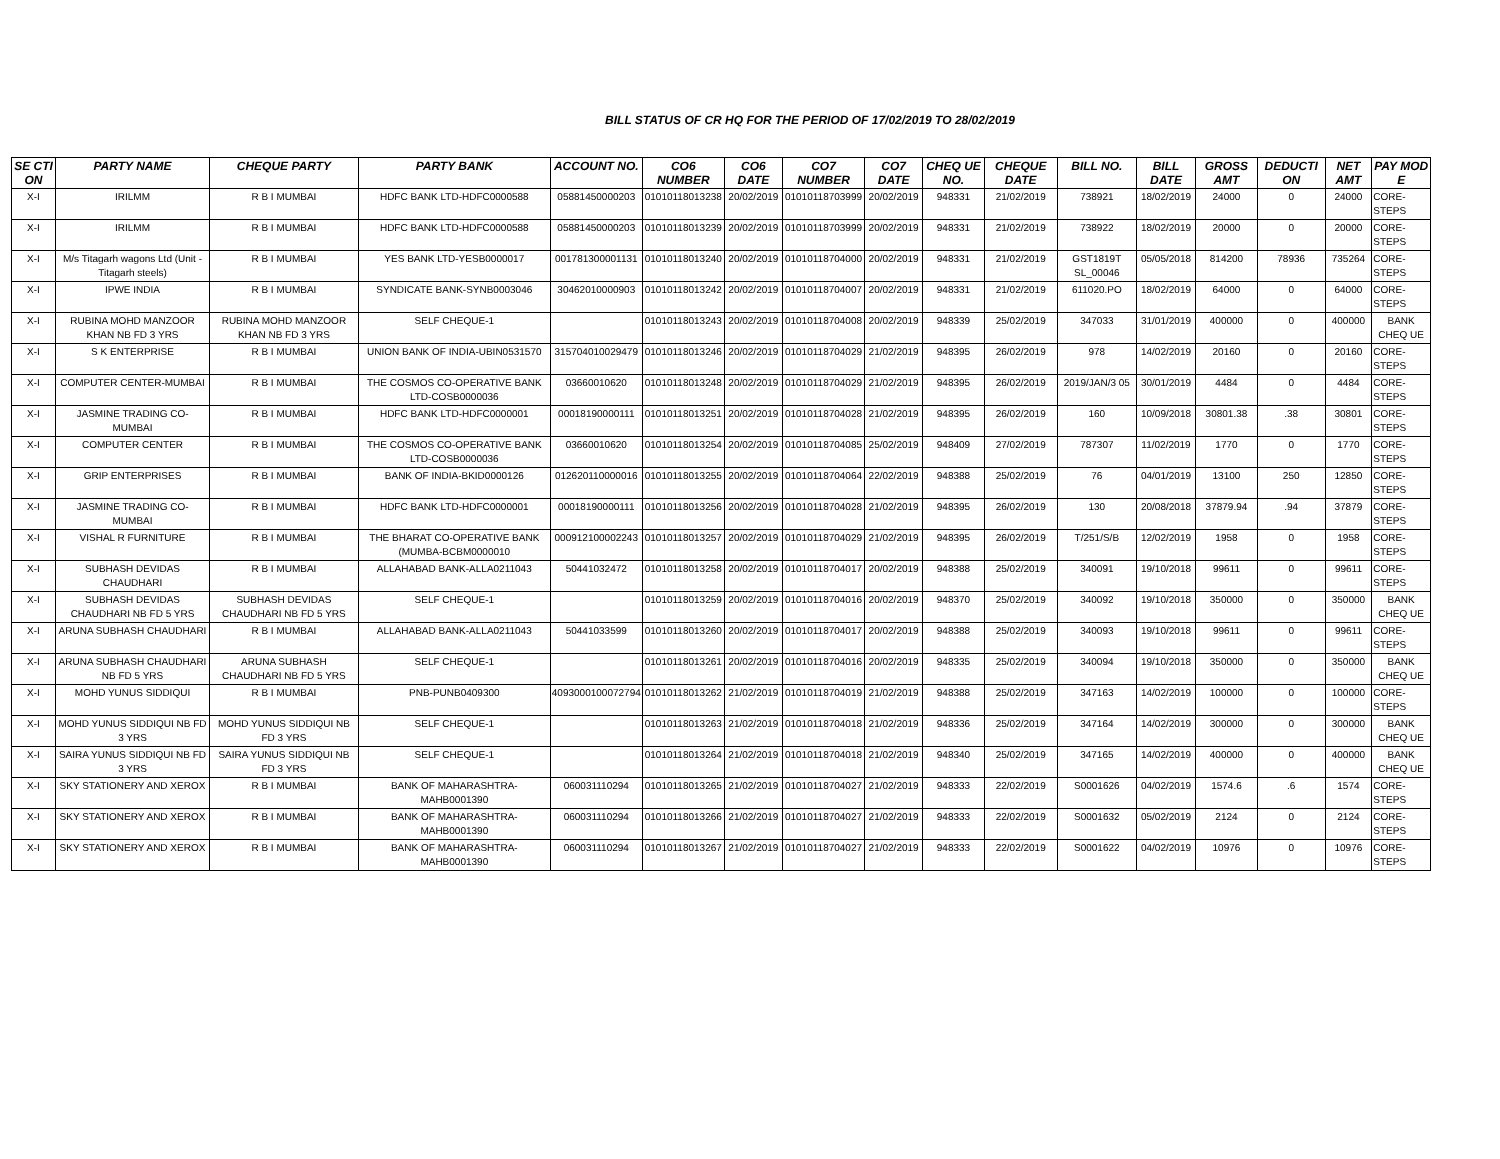BILL STATUS OF CR HQ FOR THE PERIOD OF 17/02/2019 TO 28/02/2019
| SE CTI ON | PARTY NAME | CHEQUE PARTY | PARTY BANK | ACCOUNT NO. | CO6 NUMBER | CO6 DATE | CO7 NUMBER | CO7 DATE | CHEQ UE NO. | CHEQUE DATE | BILL NO. | BILL DATE | GROSS AMT | DEDUCTI ON | NET AMT | PAY MOD E |
| --- | --- | --- | --- | --- | --- | --- | --- | --- | --- | --- | --- | --- | --- | --- | --- | --- |
| X-I | IRILMM | R B I MUMBAI | HDFC BANK LTD-HDFC0000588 | 05881450000203 | 01010118013238 | 20/02/2019 | 01010118703999 | 20/02/2019 | 948331 | 21/02/2019 | 738921 | 18/02/2019 | 24000 | 0 | 24000 | CORE-STEPS |
| X-I | IRILMM | R B I MUMBAI | HDFC BANK LTD-HDFC0000588 | 05881450000203 | 01010118013239 | 20/02/2019 | 01010118703999 | 20/02/2019 | 948331 | 21/02/2019 | 738922 | 18/02/2019 | 20000 | 0 | 20000 | CORE-STEPS |
| X-I | M/s Titagarh wagons Ltd (Unit - Titagarh steels) | R B I MUMBAI | YES BANK LTD-YESB0000017 | 001781300001131 | 01010118013240 | 20/02/2019 | 01010118704000 | 20/02/2019 | 948331 | 21/02/2019 | GST1819T SL_00046 | 05/05/2018 | 814200 | 78936 | 735264 | CORE-STEPS |
| X-I | IPWE INDIA | R B I MUMBAI | SYNDICATE BANK-SYNB0003046 | 30462010000903 | 01010118013242 | 20/02/2019 | 01010118704007 | 20/02/2019 | 948331 | 21/02/2019 | 611020.PO | 18/02/2019 | 64000 | 0 | 64000 | CORE-STEPS |
| X-I | RUBINA MOHD MANZOOR KHAN NB FD 3 YRS | RUBINA MOHD MANZOOR KHAN NB FD 3 YRS | SELF CHEQUE-1 | | 01010118013243 | 20/02/2019 | 01010118704008 | 20/02/2019 | 948339 | 25/02/2019 | 347033 | 31/01/2019 | 400000 | 0 | 400000 | BANK CHEQ UE |
| X-I | S K ENTERPRISE | R B I MUMBAI | UNION BANK OF INDIA-UBIN0531570 | 315704010029479 | 01010118013246 | 20/02/2019 | 01010118704029 | 21/02/2019 | 948395 | 26/02/2019 | 978 | 14/02/2019 | 20160 | 0 | 20160 | CORE-STEPS |
| X-I | COMPUTER CENTER-MUMBAI | R B I MUMBAI | THE COSMOS CO-OPERATIVE BANK LTD-COSB0000036 | 03660010620 | 01010118013248 | 20/02/2019 | 01010118704029 | 21/02/2019 | 948395 | 26/02/2019 | 2019/JAN/3 05 | 30/01/2019 | 4484 | 0 | 4484 | CORE-STEPS |
| X-I | JASMINE TRADING CO-MUMBAI | R B I MUMBAI | HDFC BANK LTD-HDFC0000001 | 00018190000111 | 01010118013251 | 20/02/2019 | 01010118704028 | 21/02/2019 | 948395 | 26/02/2019 | 160 | 10/09/2018 | 30801.38 | .38 | 30801 | CORE-STEPS |
| X-I | COMPUTER CENTER | R B I MUMBAI | THE COSMOS CO-OPERATIVE BANK LTD-COSB0000036 | 03660010620 | 01010118013254 | 20/02/2019 | 01010118704085 | 25/02/2019 | 948409 | 27/02/2019 | 787307 | 11/02/2019 | 1770 | 0 | 1770 | CORE-STEPS |
| X-I | GRIP ENTERPRISES | R B I MUMBAI | BANK OF INDIA-BKID0000126 | 012620110000016 | 01010118013255 | 20/02/2019 | 01010118704064 | 22/02/2019 | 948388 | 25/02/2019 | 76 | 04/01/2019 | 13100 | 250 | 12850 | CORE-STEPS |
| X-I | JASMINE TRADING CO-MUMBAI | R B I MUMBAI | HDFC BANK LTD-HDFC0000001 | 00018190000111 | 01010118013256 | 20/02/2019 | 01010118704028 | 21/02/2019 | 948395 | 26/02/2019 | 130 | 20/08/2018 | 37879.94 | .94 | 37879 | CORE-STEPS |
| X-I | VISHAL R FURNITURE | R B I MUMBAI | THE BHARAT CO-OPERATIVE BANK (MUMBA-BCBM0000010 | 000912100002243 | 01010118013257 | 20/02/2019 | 01010118704029 | 21/02/2019 | 948395 | 26/02/2019 | T/251/S/B | 12/02/2019 | 1958 | 0 | 1958 | CORE-STEPS |
| X-I | SUBHASH DEVIDAS CHAUDHARI | R B I MUMBAI | ALLAHABAD BANK-ALLA0211043 | 50441032472 | 01010118013258 | 20/02/2019 | 01010118704017 | 20/02/2019 | 948388 | 25/02/2019 | 340091 | 19/10/2018 | 99611 | 0 | 99611 | CORE-STEPS |
| X-I | SUBHASH DEVIDAS CHAUDHARI NB FD 5 YRS | SUBHASH DEVIDAS CHAUDHARI NB FD 5 YRS | SELF CHEQUE-1 | | 01010118013259 | 20/02/2019 | 01010118704016 | 20/02/2019 | 948370 | 25/02/2019 | 340092 | 19/10/2018 | 350000 | 0 | 350000 | BANK CHEQ UE |
| X-I | ARUNA SUBHASH CHAUDHARI | R B I MUMBAI | ALLAHABAD BANK-ALLA0211043 | 50441033599 | 01010118013260 | 20/02/2019 | 01010118704017 | 20/02/2019 | 948388 | 25/02/2019 | 340093 | 19/10/2018 | 99611 | 0 | 99611 | CORE-STEPS |
| X-I | ARUNA SUBHASH CHAUDHARI NB FD 5 YRS | ARUNA SUBHASH CHAUDHARI NB FD 5 YRS | SELF CHEQUE-1 | | 01010118013261 | 20/02/2019 | 01010118704016 | 20/02/2019 | 948335 | 25/02/2019 | 340094 | 19/10/2018 | 350000 | 0 | 350000 | BANK CHEQ UE |
| X-I | MOHD YUNUS SIDDIQUI | R B I MUMBAI | PNB-PUNB0409300 | 4093000100072794 | 01010118013262 | 21/02/2019 | 01010118704019 | 21/02/2019 | 948388 | 25/02/2019 | 347163 | 14/02/2019 | 100000 | 0 | 100000 | CORE-STEPS |
| X-I | MOHD YUNUS SIDDIQUI NB FD 3 YRS | MOHD YUNUS SIDDIQUI NB FD 3 YRS | SELF CHEQUE-1 | | 01010118013263 | 21/02/2019 | 01010118704018 | 21/02/2019 | 948336 | 25/02/2019 | 347164 | 14/02/2019 | 300000 | 0 | 300000 | BANK CHEQ UE |
| X-I | SAIRA YUNUS SIDDIQUI NB FD 3 YRS | SAIRA YUNUS SIDDIQUI NB FD 3 YRS | SELF CHEQUE-1 | | 01010118013264 | 21/02/2019 | 01010118704018 | 21/02/2019 | 948340 | 25/02/2019 | 347165 | 14/02/2019 | 400000 | 0 | 400000 | BANK CHEQ UE |
| X-I | SKY STATIONERY AND XEROX | R B I MUMBAI | BANK OF MAHARASHTRA-MAHB0001390 | 060031110294 | 01010118013265 | 21/02/2019 | 01010118704027 | 21/02/2019 | 948333 | 22/02/2019 | S0001626 | 04/02/2019 | 1574.6 | .6 | 1574 | CORE-STEPS |
| X-I | SKY STATIONERY AND XEROX | R B I MUMBAI | BANK OF MAHARASHTRA-MAHB0001390 | 060031110294 | 01010118013266 | 21/02/2019 | 01010118704027 | 21/02/2019 | 948333 | 22/02/2019 | S0001632 | 05/02/2019 | 2124 | 0 | 2124 | CORE-STEPS |
| X-I | SKY STATIONERY AND XEROX | R B I MUMBAI | BANK OF MAHARASHTRA-MAHB0001390 | 060031110294 | 01010118013267 | 21/02/2019 | 01010118704027 | 21/02/2019 | 948333 | 22/02/2019 | S0001622 | 04/02/2019 | 10976 | 0 | 10976 | CORE-STEPS |